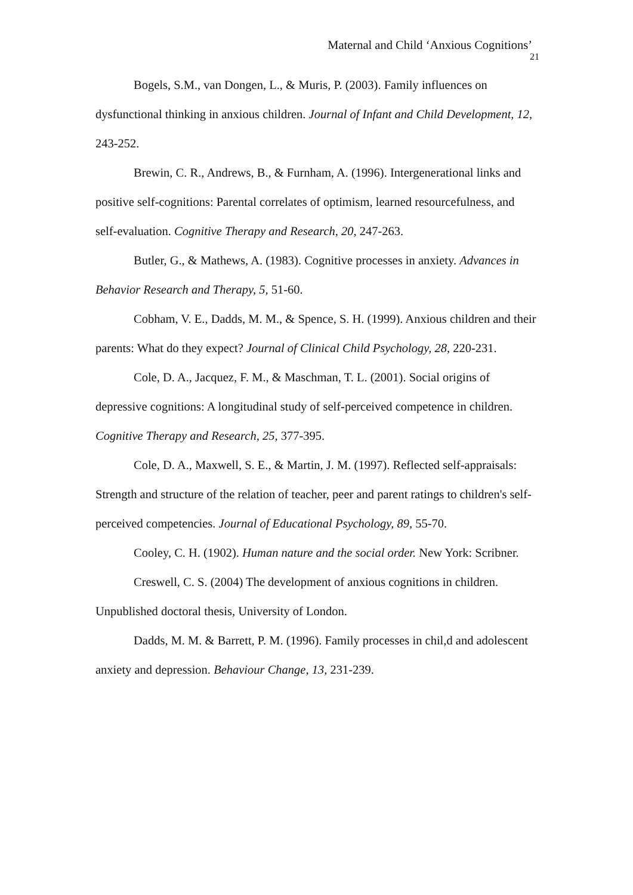Maternal and Child ‘Anxious Cognitions’
21
Bogels, S.M., van Dongen, L., & Muris, P. (2003). Family influences on dysfunctional thinking in anxious children. Journal of Infant and Child Development, 12, 243-252.
Brewin, C. R., Andrews, B., & Furnham, A. (1996). Intergenerational links and positive self-cognitions: Parental correlates of optimism, learned resourcefulness, and self-evaluation. Cognitive Therapy and Research, 20, 247-263.
Butler, G., & Mathews, A. (1983). Cognitive processes in anxiety. Advances in Behavior Research and Therapy, 5, 51-60.
Cobham, V. E., Dadds, M. M., & Spence, S. H. (1999). Anxious children and their parents: What do they expect? Journal of Clinical Child Psychology, 28, 220-231.
Cole, D. A., Jacquez, F. M., & Maschman, T. L. (2001). Social origins of depressive cognitions: A longitudinal study of self-perceived competence in children. Cognitive Therapy and Research, 25, 377-395.
Cole, D. A., Maxwell, S. E., & Martin, J. M. (1997). Reflected self-appraisals: Strength and structure of the relation of teacher, peer and parent ratings to children's self-perceived competencies. Journal of Educational Psychology, 89, 55-70.
Cooley, C. H. (1902). Human nature and the social order. New York: Scribner.
Creswell, C. S. (2004) The development of anxious cognitions in children. Unpublished doctoral thesis, University of London.
Dadds, M. M. & Barrett, P. M. (1996). Family processes in chil,d and adolescent anxiety and depression. Behaviour Change, 13, 231-239.